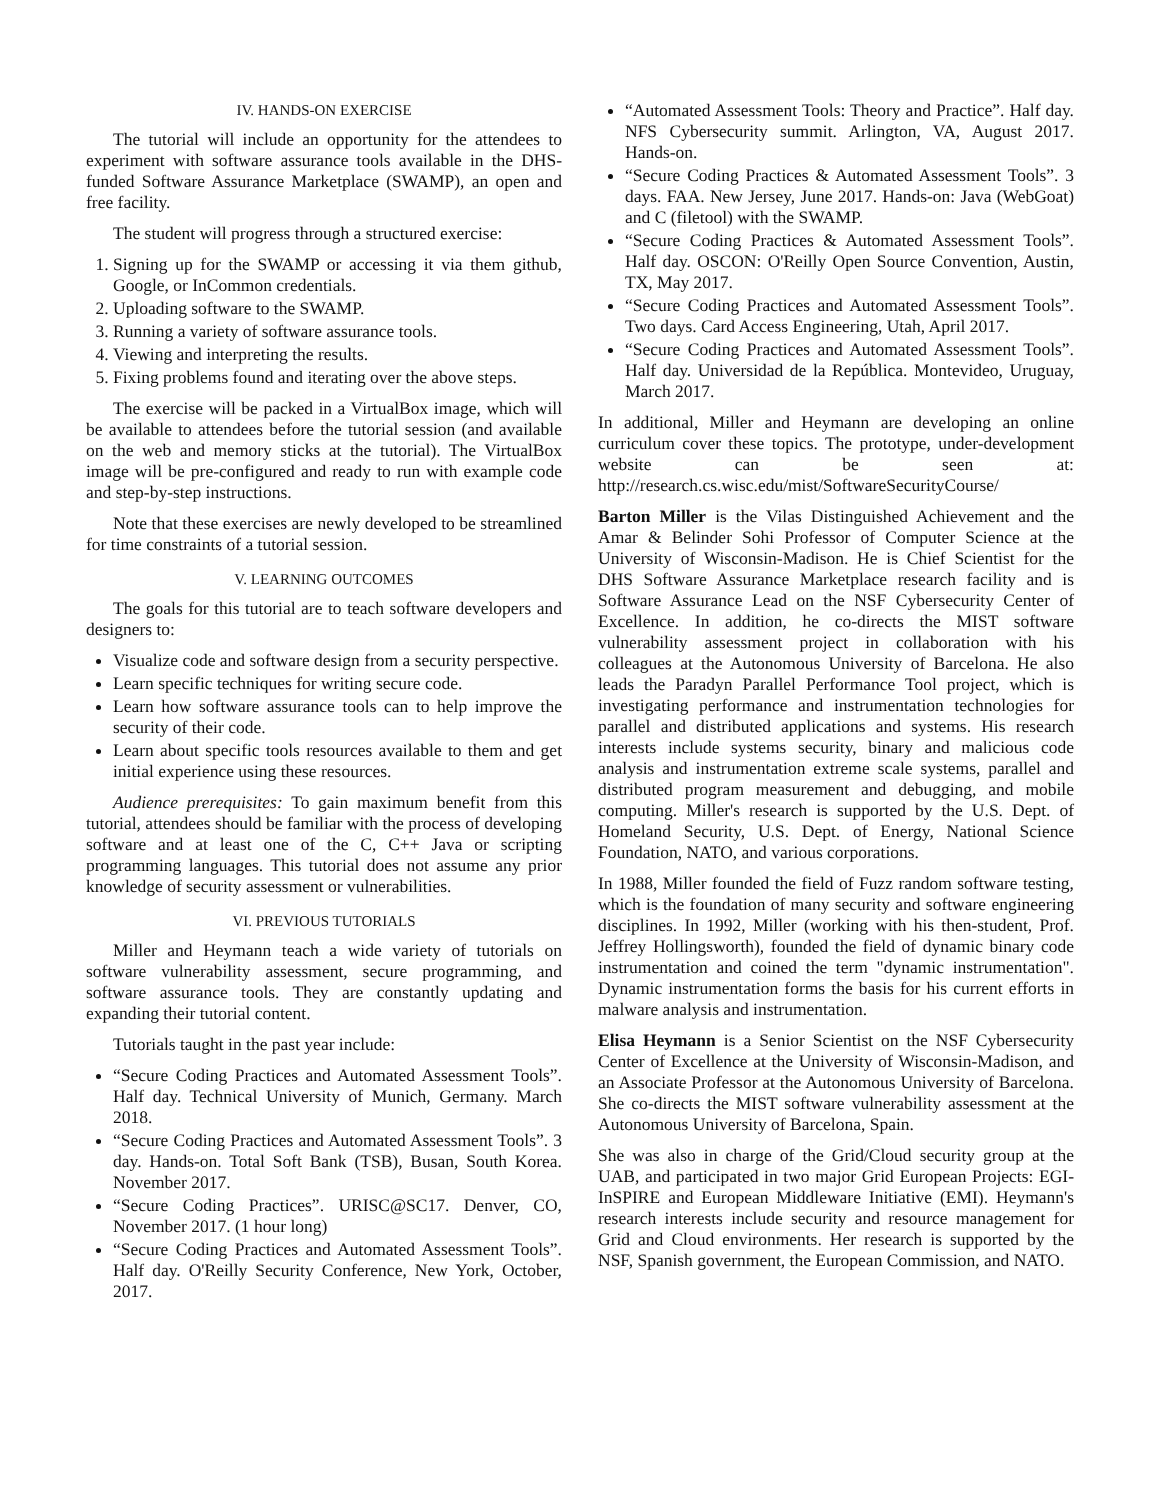IV. HANDS-ON EXERCISE
The tutorial will include an opportunity for the attendees to experiment with software assurance tools available in the DHS-funded Software Assurance Marketplace (SWAMP), an open and free facility.
The student will progress through a structured exercise:
1. Signing up for the SWAMP or accessing it via them github, Google, or InCommon credentials.
2. Uploading software to the SWAMP.
3. Running a variety of software assurance tools.
4. Viewing and interpreting the results.
5. Fixing problems found and iterating over the above steps.
The exercise will be packed in a VirtualBox image, which will be available to attendees before the tutorial session (and available on the web and memory sticks at the tutorial). The VirtualBox image will be pre-configured and ready to run with example code and step-by-step instructions.
Note that these exercises are newly developed to be streamlined for time constraints of a tutorial session.
V. LEARNING OUTCOMES
The goals for this tutorial are to teach software developers and designers to:
Visualize code and software design from a security perspective.
Learn specific techniques for writing secure code.
Learn how software assurance tools can to help improve the security of their code.
Learn about specific tools resources available to them and get initial experience using these resources.
Audience prerequisites: To gain maximum benefit from this tutorial, attendees should be familiar with the process of developing software and at least one of the C, C++ Java or scripting programming languages. This tutorial does not assume any prior knowledge of security assessment or vulnerabilities.
VI. PREVIOUS TUTORIALS
Miller and Heymann teach a wide variety of tutorials on software vulnerability assessment, secure programming, and software assurance tools. They are constantly updating and expanding their tutorial content.
Tutorials taught in the past year include:
“Secure Coding Practices and Automated Assessment Tools”. Half day. Technical University of Munich, Germany. March 2018.
“Secure Coding Practices and Automated Assessment Tools”. 3 day. Hands-on. Total Soft Bank (TSB), Busan, South Korea. November 2017.
“Secure Coding Practices”. URISC@SC17. Denver, CO, November 2017. (1 hour long)
“Secure Coding Practices and Automated Assessment Tools”. Half day. O'Reilly Security Conference, New York, October, 2017.
“Automated Assessment Tools: Theory and Practice”. Half day. NFS Cybersecurity summit. Arlington, VA, August 2017. Hands-on.
“Secure Coding Practices & Automated Assessment Tools”. 3 days. FAA. New Jersey, June 2017. Hands-on: Java (WebGoat) and C (filetool) with the SWAMP.
“Secure Coding Practices & Automated Assessment Tools”. Half day. OSCON: O'Reilly Open Source Convention, Austin, TX, May 2017.
“Secure Coding Practices and Automated Assessment Tools”. Two days. Card Access Engineering, Utah, April 2017.
“Secure Coding Practices and Automated Assessment Tools”. Half day. Universidad de la República. Montevideo, Uruguay, March 2017.
In additional, Miller and Heymann are developing an online curriculum cover these topics. The prototype, under-development website can be seen at: http://research.cs.wisc.edu/mist/SoftwareSecurityCourse/
Barton Miller is the Vilas Distinguished Achievement and the Amar & Belinder Sohi Professor of Computer Science at the University of Wisconsin-Madison. He is Chief Scientist for the DHS Software Assurance Marketplace research facility and is Software Assurance Lead on the NSF Cybersecurity Center of Excellence. In addition, he co-directs the MIST software vulnerability assessment project in collaboration with his colleagues at the Autonomous University of Barcelona. He also leads the Paradyn Parallel Performance Tool project, which is investigating performance and instrumentation technologies for parallel and distributed applications and systems. His research interests include systems security, binary and malicious code analysis and instrumentation extreme scale systems, parallel and distributed program measurement and debugging, and mobile computing. Miller's research is supported by the U.S. Dept. of Homeland Security, U.S. Dept. of Energy, National Science Foundation, NATO, and various corporations.
In 1988, Miller founded the field of Fuzz random software testing, which is the foundation of many security and software engineering disciplines. In 1992, Miller (working with his then-student, Prof. Jeffrey Hollingsworth), founded the field of dynamic binary code instrumentation and coined the term "dynamic instrumentation". Dynamic instrumentation forms the basis for his current efforts in malware analysis and instrumentation.
Elisa Heymann is a Senior Scientist on the NSF Cybersecurity Center of Excellence at the University of Wisconsin-Madison, and an Associate Professor at the Autonomous University of Barcelona. She co-directs the MIST software vulnerability assessment at the Autonomous University of Barcelona, Spain.
She was also in charge of the Grid/Cloud security group at the UAB, and participated in two major Grid European Projects: EGI-InSPIRE and European Middleware Initiative (EMI). Heymann's research interests include security and resource management for Grid and Cloud environments. Her research is supported by the NSF, Spanish government, the European Commission, and NATO.